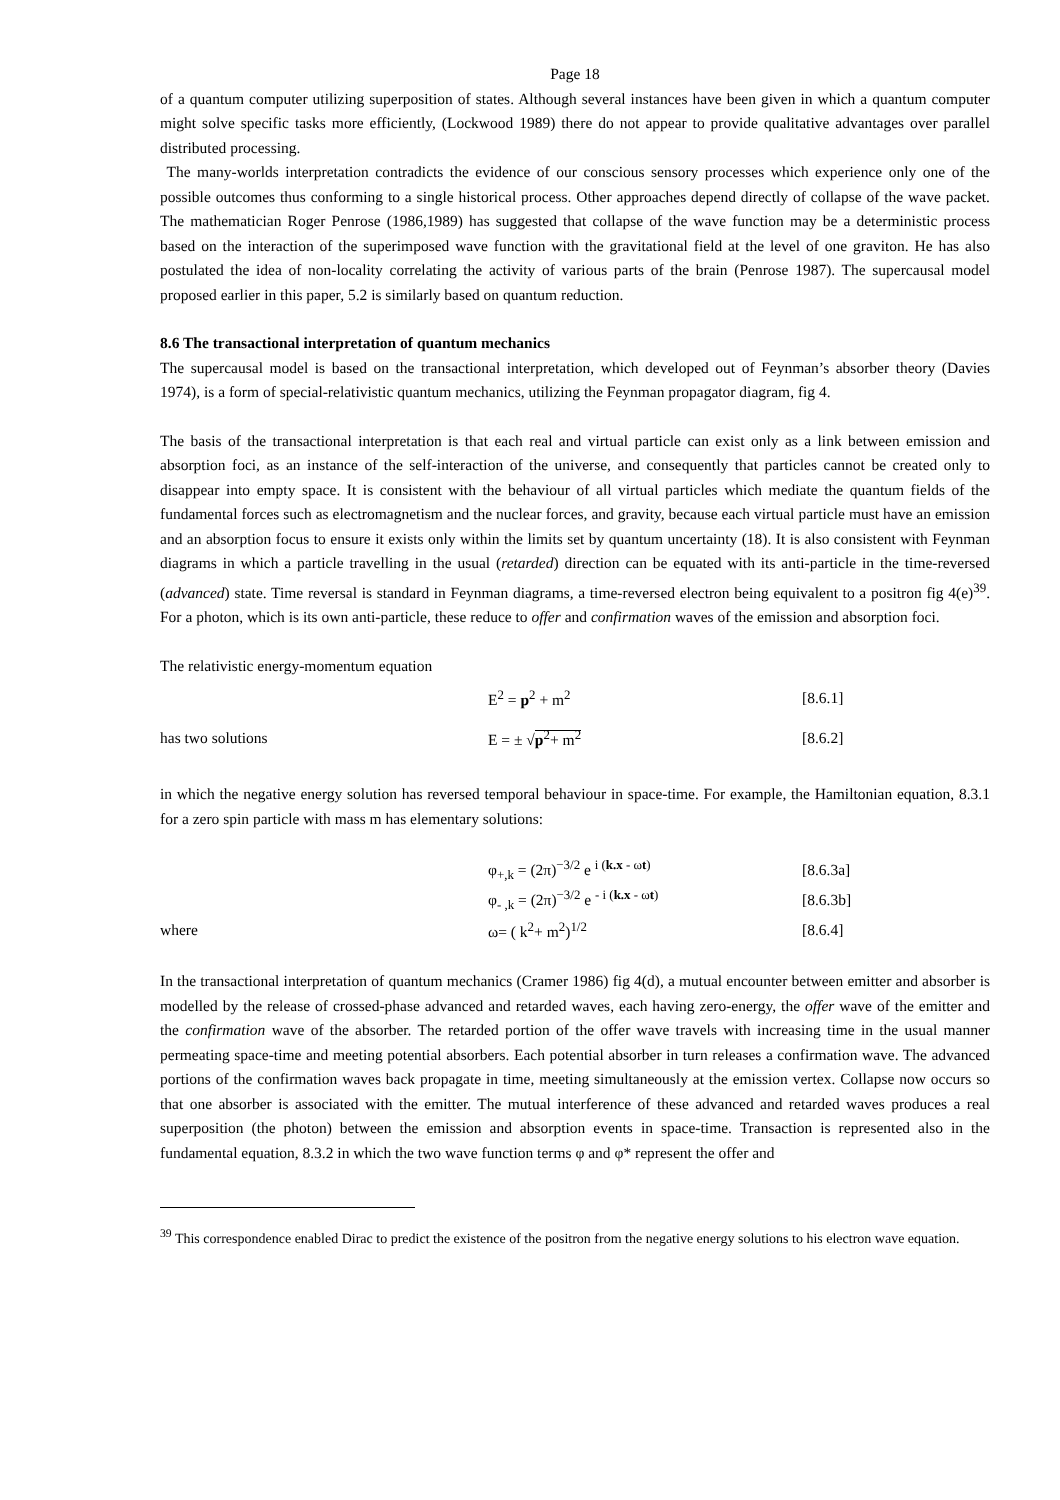Page 18
of a quantum computer utilizing superposition of states. Although several instances have been given in which a quantum computer might solve specific tasks more efficiently, (Lockwood 1989) there do not appear to provide qualitative advantages over parallel distributed processing.
The many-worlds interpretation contradicts the evidence of our conscious sensory processes which experience only one of the possible outcomes thus conforming to a single historical process. Other approaches depend directly of collapse of the wave packet. The mathematician Roger Penrose (1986,1989) has suggested that collapse of the wave function may be a deterministic process based on the interaction of the superimposed wave function with the gravitational field at the level of one graviton. He has also postulated the idea of non-locality correlating the activity of various parts of the brain (Penrose 1987). The supercausal model proposed earlier in this paper, 5.2 is similarly based on quantum reduction.
8.6 The transactional interpretation of quantum mechanics
The supercausal model is based on the transactional interpretation, which developed out of Feynman’s absorber theory (Davies 1974), is a form of special-relativistic quantum mechanics, utilizing the Feynman propagator diagram, fig 4.
The basis of the transactional interpretation is that each real and virtual particle can exist only as a link between emission and absorption foci, as an instance of the self-interaction of the universe, and consequently that particles cannot be created only to disappear into empty space. It is consistent with the behaviour of all virtual particles which mediate the quantum fields of the fundamental forces such as electromagnetism and the nuclear forces, and gravity, because each virtual particle must have an emission and an absorption focus to ensure it exists only within the limits set by quantum uncertainty (18). It is also consistent with Feynman diagrams in which a particle travelling in the usual (retarded) direction can be equated with its anti-particle in the time-reversed (advanced) state. Time reversal is standard in Feynman diagrams, a time-reversed electron being equivalent to a positron fig 4(e)<sup>39</sup>. For a photon, which is its own anti-particle, these reduce to offer and confirmation waves of the emission and absorption foci.
The relativistic energy-momentum equation
E<sup>2</sup> = p<sup>2</sup> + m<sup>2</sup> [8.6.1]
has two solutions E = ± √p<sup>2</sup>+ m<sup>2</sup> [8.6.2]
in which the negative energy solution has reversed temporal behaviour in space-time. For example, the Hamiltonian equation, 8.3.1 for a zero spin particle with mass m has elementary solutions:
φ<sub>+,k</sub> = (2π)<sup>−3/2</sup> e <sup>i (k.x - ωt)</sup> [8.6.3a]
φ<sub>- ,k</sub> = (2π)<sup>−3/2</sup> e <sup>- i (k.x - ωt)</sup> [8.6.3b]
where ω= ( k<sup>2</sup>+ m<sup>2</sup>)<sup>1/2</sup> [8.6.4]
In the transactional interpretation of quantum mechanics (Cramer 1986) fig 4(d), a mutual encounter between emitter and absorber is modelled by the release of crossed-phase advanced and retarded waves, each having zero-energy, the offer wave of the emitter and the confirmation wave of the absorber. The retarded portion of the offer wave travels with increasing time in the usual manner permeating space-time and meeting potential absorbers. Each potential absorber in turn releases a confirmation wave. The advanced portions of the confirmation waves back propagate in time, meeting simultaneously at the emission vertex. Collapse now occurs so that one absorber is associated with the emitter. The mutual interference of these advanced and retarded waves produces a real superposition (the photon) between the emission and absorption events in space-time. Transaction is represented also in the fundamental equation, 8.3.2 in which the two wave function terms φ and φ* represent the offer and
<sup>39</sup> This correspondence enabled Dirac to predict the existence of the positron from the negative energy solutions to his electron wave equation.